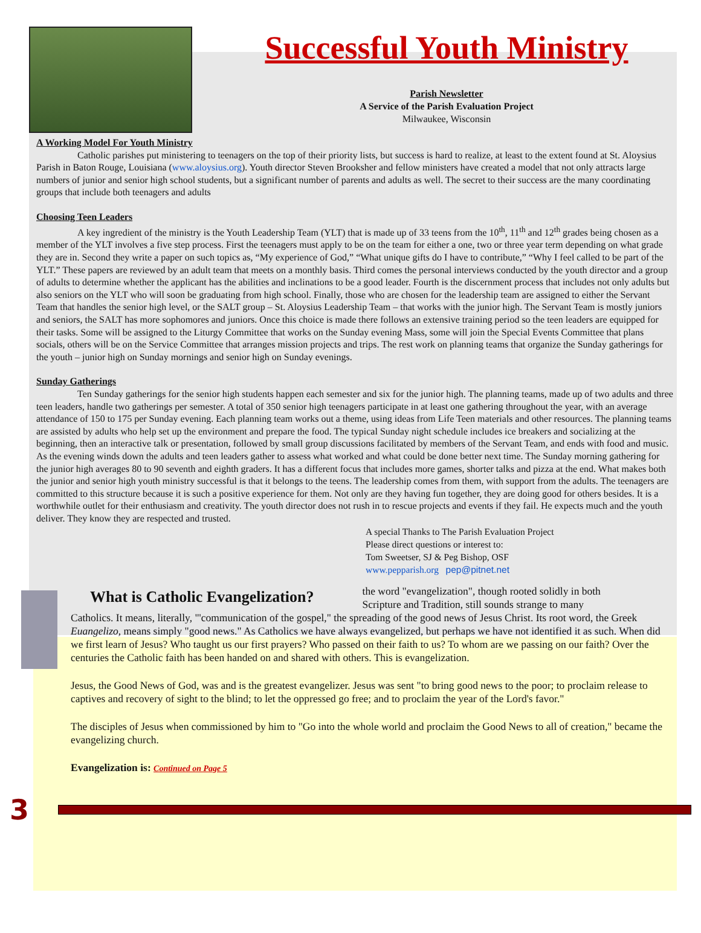Successful Youth Ministry
Parish Newsletter
A Service of the Parish Evaluation Project
Milwaukee, Wisconsin
A Working Model For Youth Ministry
Catholic parishes put ministering to teenagers on the top of their priority lists, but success is hard to realize, at least to the extent found at St. Aloysius Parish in Baton Rouge, Louisiana (www.aloysius.org). Youth director Steven Brooksher and fellow ministers have created a model that not only attracts large numbers of junior and senior high school students, but a significant number of parents and adults as well. The secret to their success are the many coordinating groups that include both teenagers and adults
Choosing Teen Leaders
A key ingredient of the ministry is the Youth Leadership Team (YLT) that is made up of 33 teens from the 10<sup>th</sup>, 11<sup>th</sup> and 12<sup>th</sup> grades being chosen as a member of the YLT involves a five step process. First the teenagers must apply to be on the team for either a one, two or three year term depending on what grade they are in. Second they write a paper on such topics as, “My experience of God,” “What unique gifts do I have to contribute,” “Why I feel called to be part of the YLT.” These papers are reviewed by an adult team that meets on a monthly basis. Third comes the personal interviews conducted by the youth director and a group of adults to determine whether the applicant has the abilities and inclinations to be a good leader. Fourth is the discernment process that includes not only adults but also seniors on the YLT who will soon be graduating from high school. Finally, those who are chosen for the leadership team are assigned to either the Servant Team that handles the senior high level, or the SALT group – St. Aloysius Leadership Team – that works with the junior high. The Servant Team is mostly juniors and seniors, the SALT has more sophomores and juniors. Once this choice is made there follows an extensive training period so the teen leaders are equipped for their tasks. Some will be assigned to the Liturgy Committee that works on the Sunday evening Mass, some will join the Special Events Committee that plans socials, others will be on the Service Committee that arranges mission projects and trips. The rest work on planning teams that organize the Sunday gatherings for the youth – junior high on Sunday mornings and senior high on Sunday evenings.
Sunday Gatherings
Ten Sunday gatherings for the senior high students happen each semester and six for the junior high. The planning teams, made up of two adults and three teen leaders, handle two gatherings per semester. A total of 350 senior high teenagers participate in at least one gathering throughout the year, with an average attendance of 150 to 175 per Sunday evening. Each planning team works out a theme, using ideas from Life Teen materials and other resources. The planning teams are assisted by adults who help set up the environment and prepare the food. The typical Sunday night schedule includes ice breakers and socializing at the beginning, then an interactive talk or presentation, followed by small group discussions facilitated by members of the Servant Team, and ends with food and music. As the evening winds down the adults and teen leaders gather to assess what worked and what could be done better next time. The Sunday morning gathering for the junior high averages 80 to 90 seventh and eighth graders. It has a different focus that includes more games, shorter talks and pizza at the end. What makes both the junior and senior high youth ministry successful is that it belongs to the teens. The leadership comes from them, with support from the adults. The teenagers are committed to this structure because it is such a positive experience for them. Not only are they having fun together, they are doing good for others besides. It is a worthwhile outlet for their enthusiasm and creativity. The youth director does not rush in to rescue projects and events if they fail. He expects much and the youth deliver. They know they are respected and trusted.
A special Thanks to The Parish Evaluation Project
Please direct questions or interest to:
Tom Sweetser, SJ & Peg Bishop, OSF
www.pepparish.org pep@pitnet.net
What is Catholic Evangelization?
the word "evangelization", though rooted solidly in both Scripture and Tradition, still sounds strange to many
Catholics. It means, literally, "'communication of the gospel," the spreading of the good news of Jesus Christ. Its root word, the Greek Euangelizo, means simply "good news." As Catholics we have always evangelized, but perhaps we have not identified it as such. When did we first learn of Jesus? Who taught us our first prayers? Who passed on their faith to us? To whom are we passing on our faith? Over the centuries the Catholic faith has been handed on and shared with others. This is evangelization.
Jesus, the Good News of God, was and is the greatest evangelizer. Jesus was sent "to bring good news to the poor; to proclaim release to captives and recovery of sight to the blind; to let the oppressed go free; and to proclaim the year of the Lord's favor."
The disciples of Jesus when commissioned by him to "Go into the whole world and proclaim the Good News to all of creation," became the evangelizing church.
Evangelization is: Continued on Page 5
3